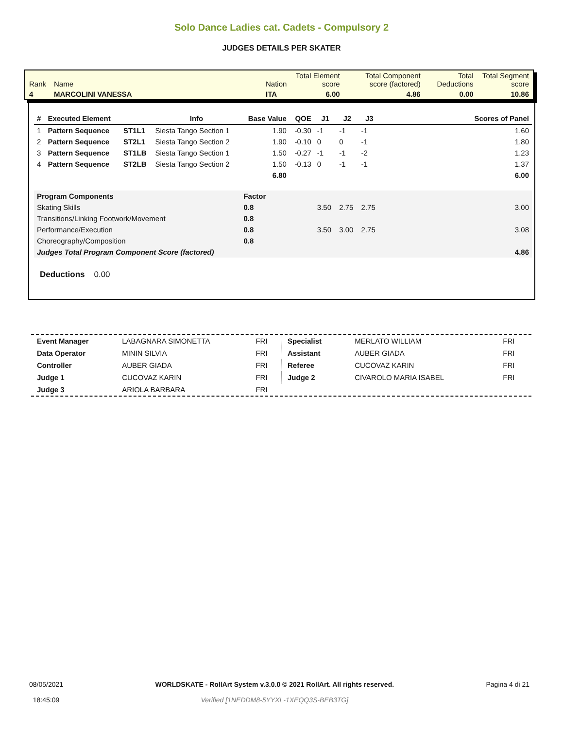Solo Dance Ladies cat. Cadets - Compulsory 2
JUDGES DETAILS PER SKATER
| Rank | Name | Nation | Total Element score | Total Component score (factored) | Total Deductions | Total Segment score |
| 4 | MARCOLINI VANESSA | ITA | 6.00 | 4.86 | 0.00 | 10.86 |
| # | Executed Element | | Info | Base Value | QOE | J1 | J2 | J3 | Scores of Panel |
| --- | --- | --- | --- | --- | --- | --- | --- | --- | --- |
| 1 | Pattern Sequence | ST1L1 | Siesta Tango Section 1 | 1.90 | -0.30 | -1 | -1 | -1 | 1.60 |
| 2 | Pattern Sequence | ST2L1 | Siesta Tango Section 2 | 1.90 | -0.10 | 0 | 0 | -1 | 1.80 |
| 3 | Pattern Sequence | ST1LB | Siesta Tango Section 1 | 1.50 | -0.27 | -1 | -1 | -2 | 1.23 |
| 4 | Pattern Sequence | ST2LB | Siesta Tango Section 2 | 1.50 | -0.13 | 0 | -1 | -1 | 1.37 |
| | | | | 6.80 | | | | | 6.00 |
| Program Components | | | | Factor | | | | | |
| Skating Skills | | | | 0.8 | | 3.50 | 2.75 | 2.75 | 3.00 |
| Transitions/Linking Footwork/Movement | | | | 0.8 | | | | | |
| Performance/Execution | | | | 0.8 | | 3.50 | 3.00 | 2.75 | 3.08 |
| Choreography/Composition | | | | 0.8 | | | | | |
| Judges Total Program Component Score (factored) | | | | | | | | | 4.86 |
Deductions 0.00
| Event Manager | LABAGNARA SIMONETTA | FRI |
| Data Operator | MININ SILVIA | FRI |
| Controller | AUBER GIADA | FRI |
| Judge 1 | CUCOVAZ KARIN | FRI |
| Judge 3 | ARIOLA BARBARA | FRI |
| Specialist | MERLATO WILLIAM | FRI |
| Assistant | AUBER GIADA | FRI |
| Referee | CUCOVAZ KARIN | FRI |
| Judge 2 | CIVAROLO MARIA ISABEL | FRI |
08/05/2021
18:45:09
WORLDSKATE - RollArt System v.3.0.0 © 2021 RollArt. All rights reserved.
Verified [1NEDDM8-5YYXL-1XEQQ3S-BEB3TG]
Pagina 4 di 21